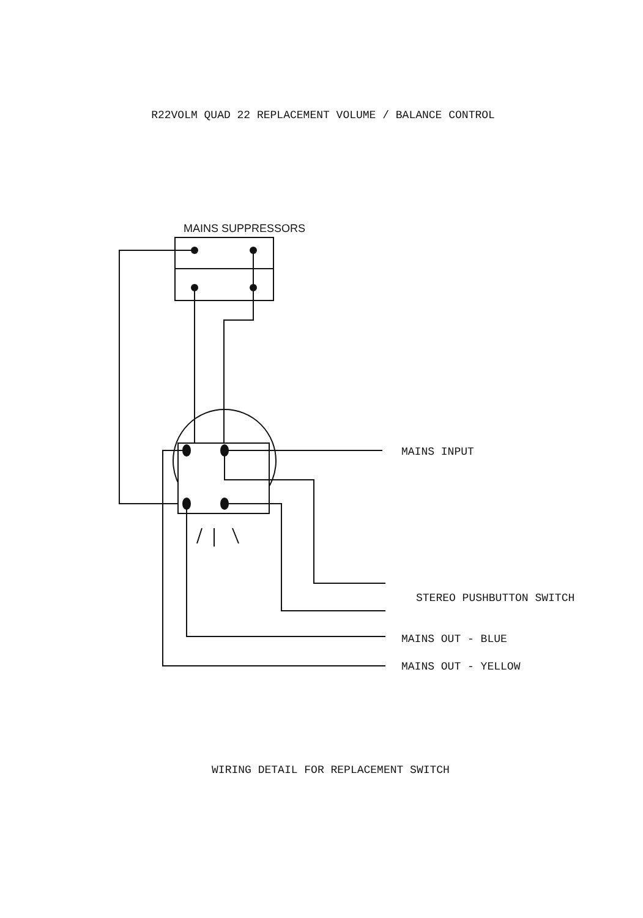R22VOLM QUAD 22 REPLACEMENT VOLUME / BALANCE CONTROL
MAINS SUPPRESSORS
MAINS INPUT
STEREO PUSHBUTTON SWITCH
MAINS OUT - BLUE
MAINS OUT - YELLOW
WIRING DETAIL FOR REPLACEMENT SWITCH